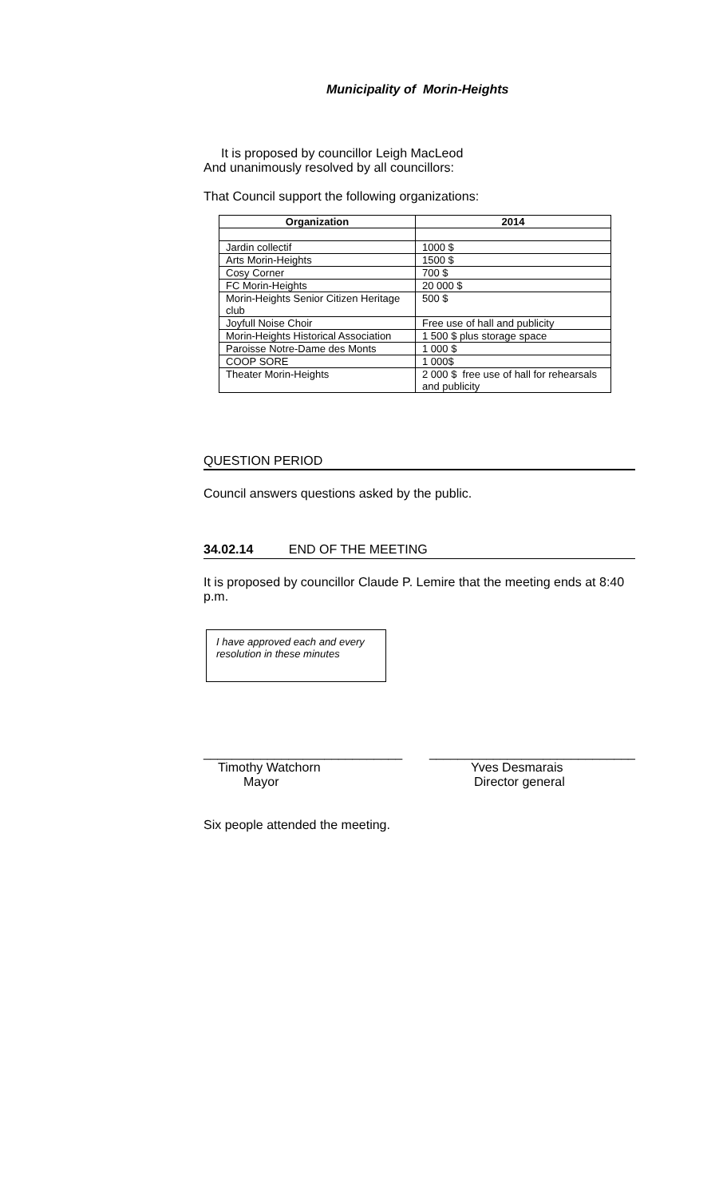Municipality of Morin-Heights
It is proposed by councillor Leigh MacLeod
And unanimously resolved by all councillors:
That Council support the following organizations:
| Organization | 2014 |
| --- | --- |
| Jardin collectif | 1000 $ |
| Arts Morin-Heights | 1500 $ |
| Cosy Corner | 700 $ |
| FC Morin-Heights | 20 000 $ |
| Morin-Heights Senior Citizen Heritage club | 500 $ |
| Joyfull Noise Choir | Free use of hall and publicity |
| Morin-Heights Historical Association | 1 500 $ plus storage space |
| Paroisse Notre-Dame des Monts | 1 000 $ |
| COOP SORE | 1 000$ |
| Theater Morin-Heights | 2 000 $ free use of hall for rehearsals and publicity |
QUESTION PERIOD
Council answers questions asked by the public.
34.02.14 END OF THE MEETING
It is proposed by councillor Claude P. Lemire that the meeting ends at 8:40 p.m.
I have approved each and every resolution in these minutes
____________________________
Timothy Watchorn
Mayor
_____________________________
Yves Desmarais
Director general
Six people attended the meeting.